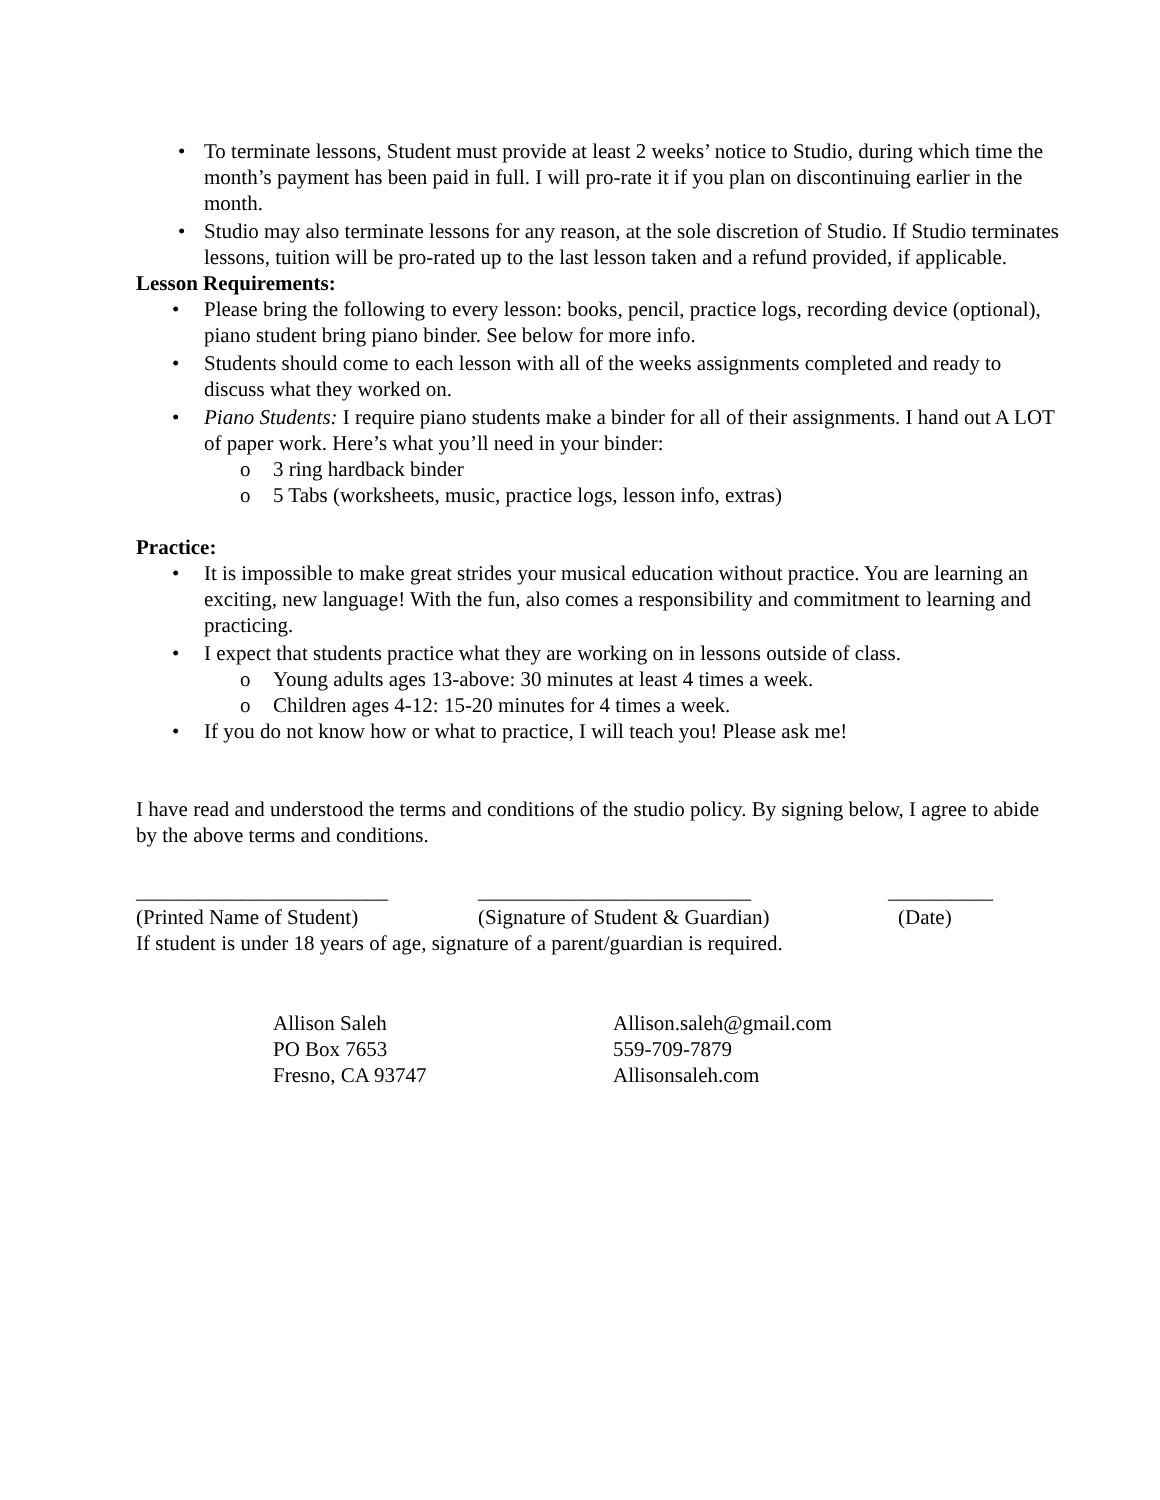• To terminate lessons, Student must provide at least 2 weeks’ notice to Studio, during which time the month’s payment has been paid in full. I will pro-rate it if you plan on discontinuing earlier in the month.
• Studio may also terminate lessons for any reason, at the sole discretion of Studio. If Studio terminates lessons, tuition will be pro-rated up to the last lesson taken and a refund provided, if applicable.
Lesson Requirements:
• Please bring the following to every lesson: books, pencil, practice logs, recording device (optional), piano student bring piano binder. See below for more info.
• Students should come to each lesson with all of the weeks assignments completed and ready to discuss what they worked on.
• Piano Students: I require piano students make a binder for all of their assignments. I hand out A LOT of paper work. Here’s what you’ll need in your binder:
o 3 ring hardback binder
o 5 Tabs (worksheets, music, practice logs, lesson info, extras)
Practice:
• It is impossible to make great strides your musical education without practice. You are learning an exciting, new language! With the fun, also comes a responsibility and commitment to learning and practicing.
• I expect that students practice what they are working on in lessons outside of class.
o Young adults ages 13-above: 30 minutes at least 4 times a week.
o Children ages 4-12: 15-20 minutes for 4 times a week.
• If you do not know how or what to practice, I will teach you! Please ask me!
I have read and understood the terms and conditions of the studio policy. By signing below, I agree to abide by the above terms and conditions.
________________________
__________________________
__________
(Printed Name of Student)
(Signature of Student & Guardian)
(Date)
If student is under 18 years of age, signature of a parent/guardian is required.
Allison Saleh
PO Box 7653
Fresno, CA 93747
Allison.saleh@gmail.com
559-709-7879
Allisonsaleh.com